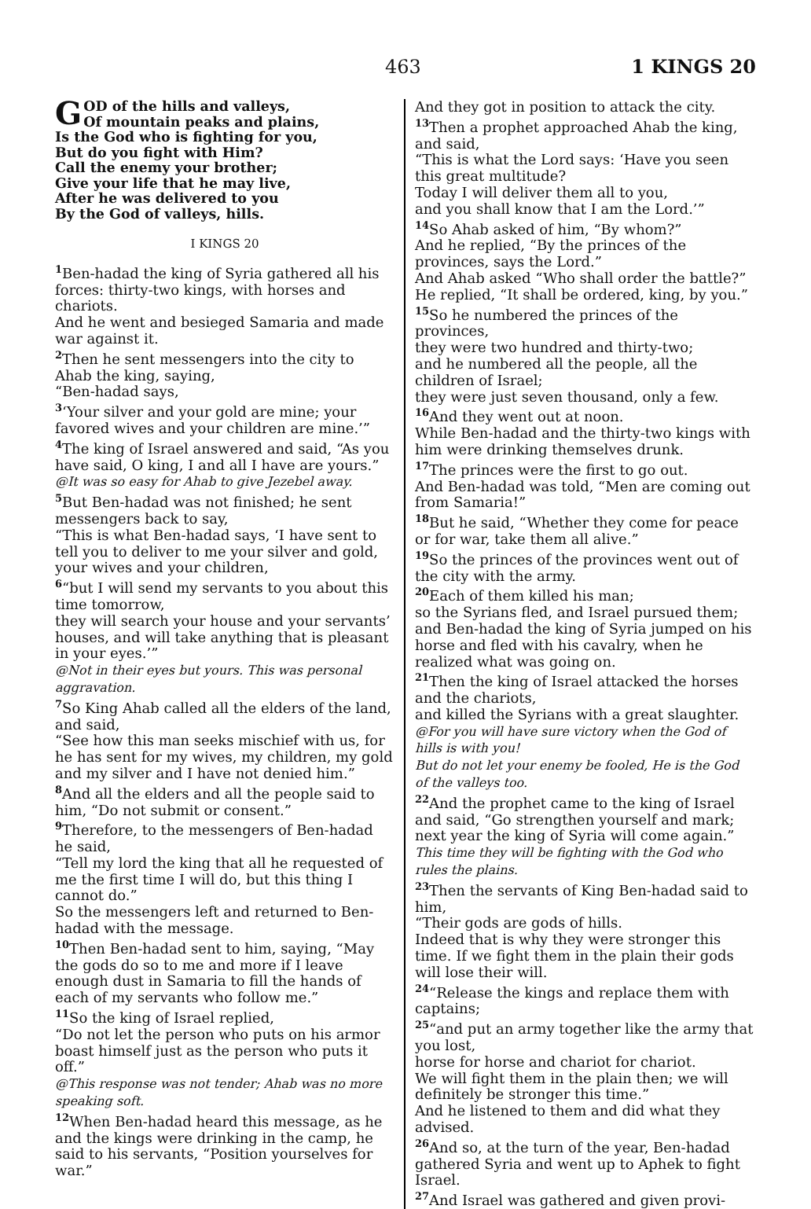463 1 KINGS 20
GOD of the hills and valleys,
Of mountain peaks and plains,
Is the God who is fighting for you,
But do you fight with Him?
Call the enemy your brother;
Give your life that he may live,
After he was delivered to you
By the God of valleys, hills.
I KINGS 20
<sup>1</sup> Ben-hadad the king of Syria gathered all his forces: thirty-two kings, with horses and chariots.
And he went and besieged Samaria and made war against it.
<sup>2</sup> Then he sent messengers into the city to Ahab the king, saying,
“Ben-hadad says,
<sup>3</sup> ‘Your silver and your gold are mine; your favored wives and your children are mine.’”
<sup>4</sup> The king of Israel answered and said, “As you have said, O king, I and all I have are yours.”
@It was so easy for Ahab to give Jezebel away.
<sup>5</sup> But Ben-hadad was not finished; he sent messengers back to say,
“This is what Ben-hadad says, ‘I have sent to tell you to deliver to me your silver and gold, your wives and your children,
<sup>6</sup> “but I will send my servants to you about this time tomorrow,
they will search your house and your servants’ houses, and will take anything that is pleasant in your eyes.’”
@Not in their eyes but yours. This was personal aggravation.
<sup>7</sup> So King Ahab called all the elders of the land, and said,
“See how this man seeks mischief with us, for he has sent for my wives, my children, my gold and my silver and I have not denied him.”
<sup>8</sup> And all the elders and all the people said to him, “Do not submit or consent.”
<sup>9</sup> Therefore, to the messengers of Ben-hadad he said,
“Tell my lord the king that all he requested of me the first time I will do, but this thing I cannot do.”
So the messengers left and returned to Ben-hadad with the message.
<sup>10</sup> Then Ben-hadad sent to him, saying, “May the gods do so to me and more if I leave enough dust in Samaria to fill the hands of each of my servants who follow me.”
<sup>11</sup> So the king of Israel replied,
“Do not let the person who puts on his armor boast himself just as the person who puts it off.”
@This response was not tender; Ahab was no more speaking soft.
<sup>12</sup> When Ben-hadad heard this message, as he and the kings were drinking in the camp, he said to his servants, “Position yourselves for war.”
And they got in position to attack the city.
<sup>13</sup> Then a prophet approached Ahab the king, and said,
“This is what the Lord says: ‘Have you seen this great multitude?
Today I will deliver them all to you,
and you shall know that I am the Lord.’”
<sup>14</sup> So Ahab asked of him, “By whom?”
And he replied, “By the princes of the provinces, says the Lord.”
And Ahab asked “Who shall order the battle?”
He replied, “It shall be ordered, king, by you.”
<sup>15</sup> So he numbered the princes of the provinces,
they were two hundred and thirty-two;
and he numbered all the people, all the children of Israel;
they were just seven thousand, only a few.
<sup>16</sup> And they went out at noon.
While Ben-hadad and the thirty-two kings with him were drinking themselves drunk.
<sup>17</sup> The princes were the first to go out.
And Ben-hadad was told, “Men are coming out from Samaria!”
<sup>18</sup> But he said, “Whether they come for peace or for war, take them all alive.”
<sup>19</sup> So the princes of the provinces went out of the city with the army.
<sup>20</sup> Each of them killed his man;
so the Syrians fled, and Israel pursued them; and Ben-hadad the king of Syria jumped on his horse and fled with his cavalry, when he realized what was going on.
<sup>21</sup> Then the king of Israel attacked the horses and the chariots,
and killed the Syrians with a great slaughter.
@For you will have sure victory when the God of hills is with you!
But do not let your enemy be fooled, He is the God of the valleys too.
<sup>22</sup> And the prophet came to the king of Israel and said, “Go strengthen yourself and mark; next year the king of Syria will come again.”
This time they will be fighting with the God who rules the plains.
<sup>23</sup> Then the servants of King Ben-hadad said to him,
“Their gods are gods of hills.
Indeed that is why they were stronger this time. If we fight them in the plain their gods will lose their will.
<sup>24</sup> “Release the kings and replace them with captains;
<sup>25</sup> “and put an army together like the army that you lost,
horse for horse and chariot for chariot.
We will fight them in the plain then; we will definitely be stronger this time.”
And he listened to them and did what they advised.
<sup>26</sup> And so, at the turn of the year, Ben-hadad gathered Syria and went up to Aphek to fight Israel.
<sup>27</sup> And Israel was gathered and given provi-